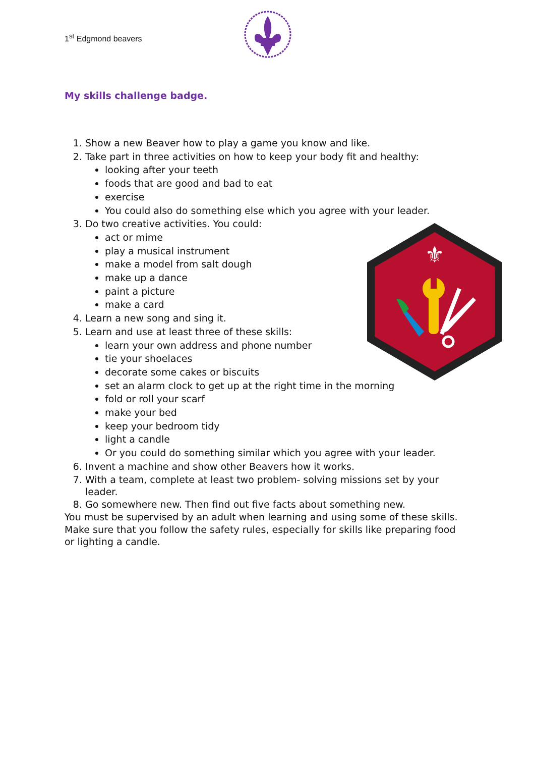1<sup>st</sup> Edgmond beavers
⚜
My skills challenge badge.
1. Show a new Beaver how to play a game you know and like.
2. Take part in three activities on how to keep your body fit and healthy:
looking after your teeth
foods that are good and bad to eat
exercise
You could also do something else which you agree with your leader.
3. Do two creative activities. You could:
act or mime
play a musical instrument
make a model from salt dough
make up a dance
paint a picture
make a card
4. Learn a new song and sing it.
5. Learn and use at least three of these skills:
learn your own address and phone number
tie your shoelaces
decorate some cakes or biscuits
set an alarm clock to get up at the right time in the morning
fold or roll your scarf
make your bed
keep your bedroom tidy
light a candle
Or you could do something similar which you agree with your leader.
6. Invent a machine and show other Beavers how it works.
7. With a team, complete at least two problem- solving missions set by your leader.
8. Go somewhere new. Then find out five facts about something new.
You must be supervised by an adult when learning and using some of these skills. Make sure that you follow the safety rules, especially for skills like preparing food or lighting a candle.